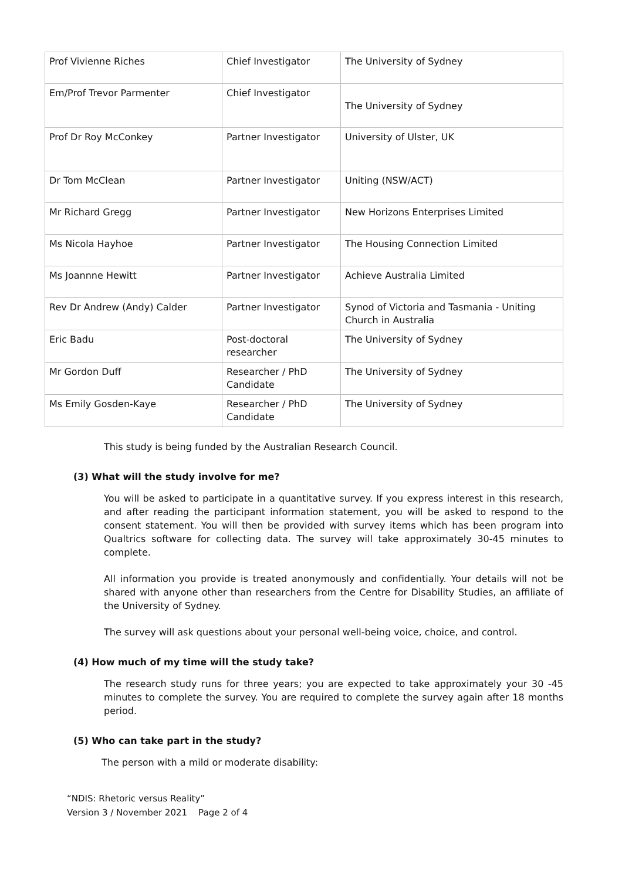| Prof Vivienne Riches | Chief Investigator | The University of Sydney |
| Em/Prof Trevor Parmenter | Chief Investigator | The University of Sydney |
| Prof Dr Roy McConkey | Partner Investigator | University of Ulster, UK |
| Dr Tom McClean | Partner Investigator | Uniting (NSW/ACT) |
| Mr Richard Gregg | Partner Investigator | New Horizons Enterprises Limited |
| Ms Nicola Hayhoe | Partner Investigator | The Housing Connection Limited |
| Ms Joannne Hewitt | Partner Investigator | Achieve Australia Limited |
| Rev Dr Andrew (Andy) Calder | Partner Investigator | Synod of Victoria and Tasmania - Uniting Church in Australia |
| Eric Badu | Post-doctoral researcher | The University of Sydney |
| Mr Gordon Duff | Researcher / PhD Candidate | The University of Sydney |
| Ms Emily Gosden-Kaye | Researcher / PhD Candidate | The University of Sydney |
This study is being funded by the Australian Research Council.
(3) What will the study involve for me?
You will be asked to participate in a quantitative survey. If you express interest in this research, and after reading the participant information statement, you will be asked to respond to the consent statement. You will then be provided with survey items which has been program into Qualtrics software for collecting data. The survey will take approximately 30-45 minutes to complete.
All information you provide is treated anonymously and confidentially. Your details will not be shared with anyone other than researchers from the Centre for Disability Studies, an affiliate of the University of Sydney.
The survey will ask questions about your personal well-being voice, choice, and control.
(4) How much of my time will the study take?
The research study runs for three years; you are expected to take approximately your 30 -45 minutes to complete the survey. You are required to complete the survey again after 18 months period.
(5) Who can take part in the study?
The person with a mild or moderate disability:
“NDIS: Rhetoric versus Reality”
Version 3 / November 2021 Page 2 of 4